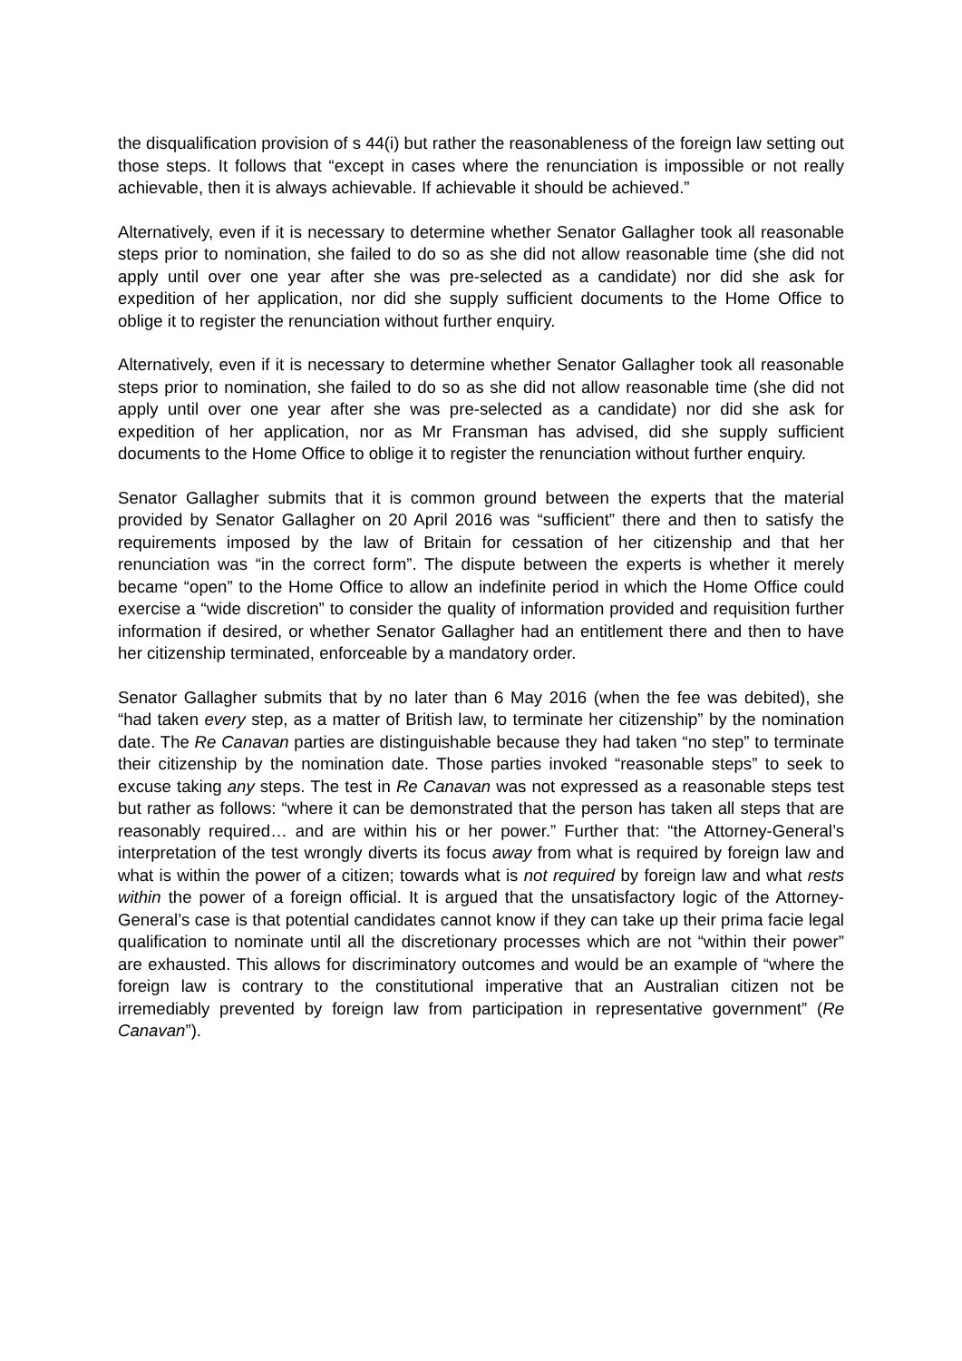the disqualification provision of s 44(i) but rather the reasonableness of the foreign law setting out those steps. It follows that “except in cases where the renunciation is impossible or not really achievable, then it is always achievable. If achievable it should be achieved.”
Alternatively, even if it is necessary to determine whether Senator Gallagher took all reasonable steps prior to nomination, she failed to do so as she did not allow reasonable time (she did not apply until over one year after she was pre-selected as a candidate) nor did she ask for expedition of her application, nor did she supply sufficient documents to the Home Office to oblige it to register the renunciation without further enquiry.
Alternatively, even if it is necessary to determine whether Senator Gallagher took all reasonable steps prior to nomination, she failed to do so as she did not allow reasonable time (she did not apply until over one year after she was pre-selected as a candidate) nor did she ask for expedition of her application, nor as Mr Fransman has advised, did she supply sufficient documents to the Home Office to oblige it to register the renunciation without further enquiry.
Senator Gallagher submits that it is common ground between the experts that the material provided by Senator Gallagher on 20 April 2016 was “sufficient” there and then to satisfy the requirements imposed by the law of Britain for cessation of her citizenship and that her renunciation was “in the correct form”. The dispute between the experts is whether it merely became “open” to the Home Office to allow an indefinite period in which the Home Office could exercise a “wide discretion” to consider the quality of information provided and requisition further information if desired, or whether Senator Gallagher had an entitlement there and then to have her citizenship terminated, enforceable by a mandatory order.
Senator Gallagher submits that by no later than 6 May 2016 (when the fee was debited), she “had taken every step, as a matter of British law, to terminate her citizenship” by the nomination date. The Re Canavan parties are distinguishable because they had taken “no step” to terminate their citizenship by the nomination date. Those parties invoked “reasonable steps” to seek to excuse taking any steps. The test in Re Canavan was not expressed as a reasonable steps test but rather as follows: “where it can be demonstrated that the person has taken all steps that are reasonably required… and are within his or her power.” Further that: “the Attorney-General’s interpretation of the test wrongly diverts its focus away from what is required by foreign law and what is within the power of a citizen; towards what is not required by foreign law and what rests within the power of a foreign official. It is argued that the unsatisfactory logic of the Attorney-General’s case is that potential candidates cannot know if they can take up their prima facie legal qualification to nominate until all the discretionary processes which are not “within their power” are exhausted. This allows for discriminatory outcomes and would be an example of “where the foreign law is contrary to the constitutional imperative that an Australian citizen not be irremediably prevented by foreign law from participation in representative government” (Re Canavan”).